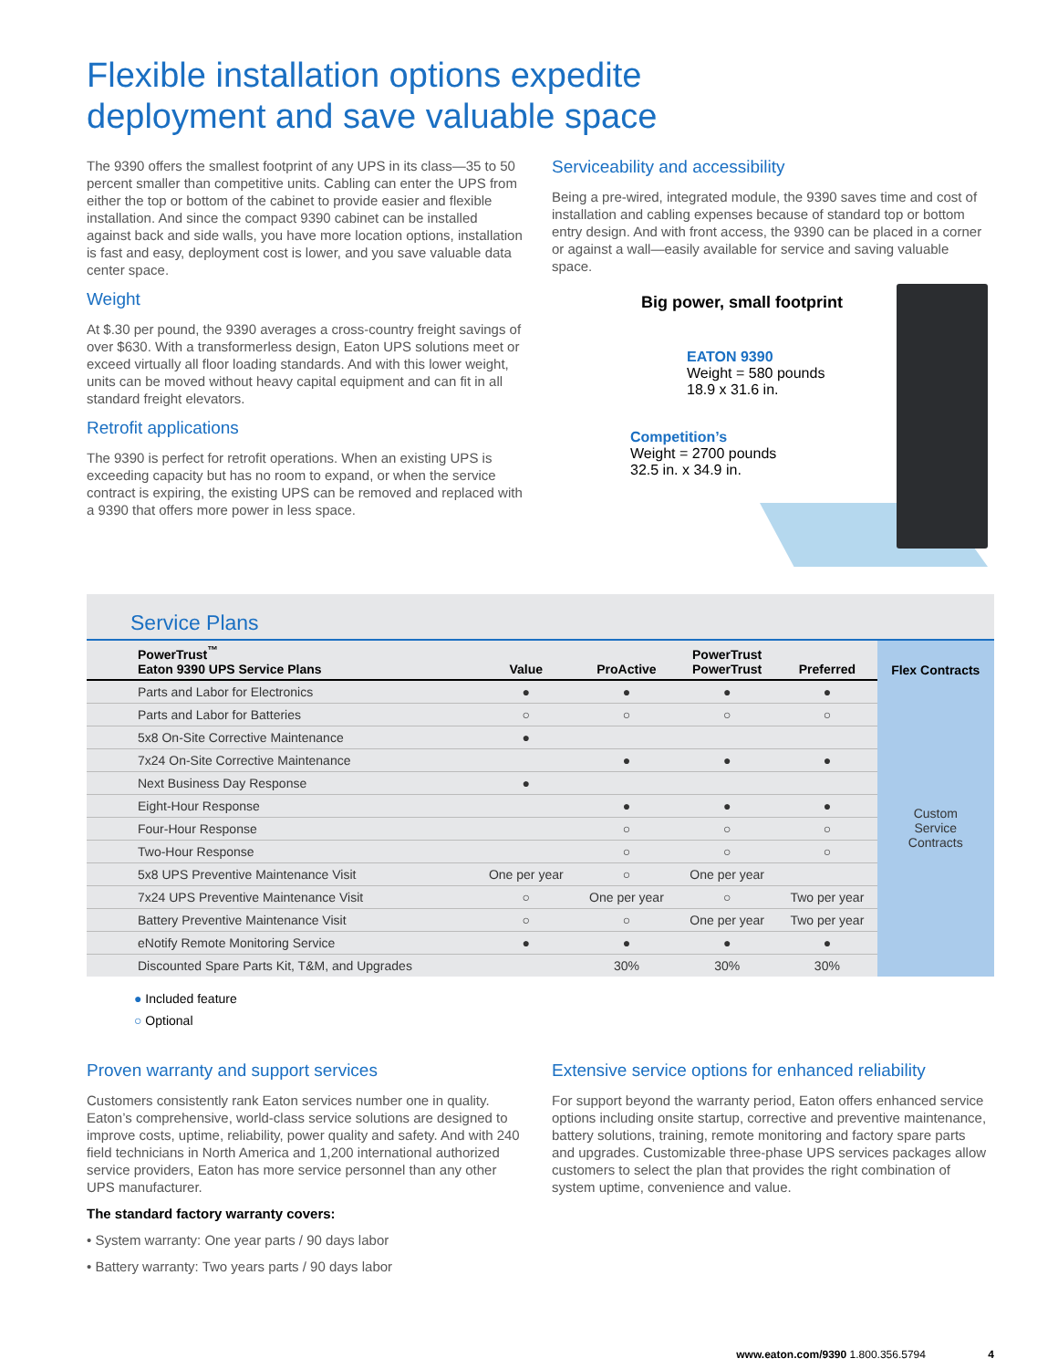Flexible installation options expedite
deployment and save valuable space
The 9390 offers the smallest footprint of any UPS in its class—35 to 50 percent smaller than competitive units. Cabling can enter the UPS from either the top or bottom of the cabinet to provide easier and flexible installation. And since the compact 9390 cabinet can be installed against back and side walls, you have more location options, installation is fast and easy, deployment cost is lower, and you save valuable data center space.
Weight
At $.30 per pound, the 9390 averages a cross-country freight savings of over $630. With a transformerless design, Eaton UPS solutions meet or exceed virtually all floor loading standards. And with this lower weight, units can be moved without heavy capital equipment and can fit in all standard freight elevators.
Retrofit applications
The 9390 is perfect for retrofit operations. When an existing UPS is exceeding capacity but has no room to expand, or when the service contract is expiring, the existing UPS can be removed and replaced with a 9390 that offers more power in less space.
Serviceability and accessibility
Being a pre-wired, integrated module, the 9390 saves time and cost of installation and cabling expenses because of standard top or bottom entry design. And with front access, the 9390 can be placed in a corner or against a wall—easily available for service and saving valuable space.
Big power, small footprint
EATON 9390
Weight = 580 pounds
18.9 x 31.6 in.
Competition’s
Weight = 2700 pounds
32.5 in. x 34.9 in.
Service Plans
| PowerTrust<sup>™</sup> Eaton 9390 UPS Service Plans | Value | ProActive | PowerTrust PowerTrust | Preferred | Flex Contracts |
| --- | --- | --- | --- | --- | --- |
| Parts and Labor for Electronics | ● | ● | ● | ● | Custom Service Contracts |
| Parts and Labor for Batteries | ○ | ○ | ○ | ○ | |
| 5x8 On-Site Corrective Maintenance | ● | | | | |
| 7x24 On-Site Corrective Maintenance | | ● | ● | ● | |
| Next Business Day Response | ● | | | | |
| Eight-Hour Response | | ● | ● | ● | |
| Four-Hour Response | | ○ | ○ | ○ | |
| Two-Hour Response | | ○ | ○ | ○ | |
| 5x8 UPS Preventive Maintenance Visit | One per year | ○ | One per year | | |
| 7x24 UPS Preventive Maintenance Visit | ○ | One per year | ○ | Two per year | |
| Battery Preventive Maintenance Visit | ○ | ○ | One per year | Two per year | |
| eNotify Remote Monitoring Service | ● | ● | ● | ● | |
| Discounted Spare Parts Kit, T&M, and Upgrades | | 30% | 30% | 30% | |
● Included feature
○ Optional
Proven warranty and support services
Customers consistently rank Eaton services number one in quality. Eaton’s comprehensive, world-class service solutions are designed to improve costs, uptime, reliability, power quality and safety. And with 240 field technicians in North America and 1,200 international authorized service providers, Eaton has more service personnel than any other UPS manufacturer.
The standard factory warranty covers:
• System warranty: One year parts / 90 days labor
• Battery warranty: Two years parts / 90 days labor
Extensive service options for enhanced reliability
For support beyond the warranty period, Eaton offers enhanced service options including onsite startup, corrective and preventive maintenance, battery solutions, training, remote monitoring and factory spare parts and upgrades. Customizable three-phase UPS services packages allow customers to select the plan that provides the right combination of system uptime, convenience and value.
www.eaton.com/9390 1.800.356.5794 4